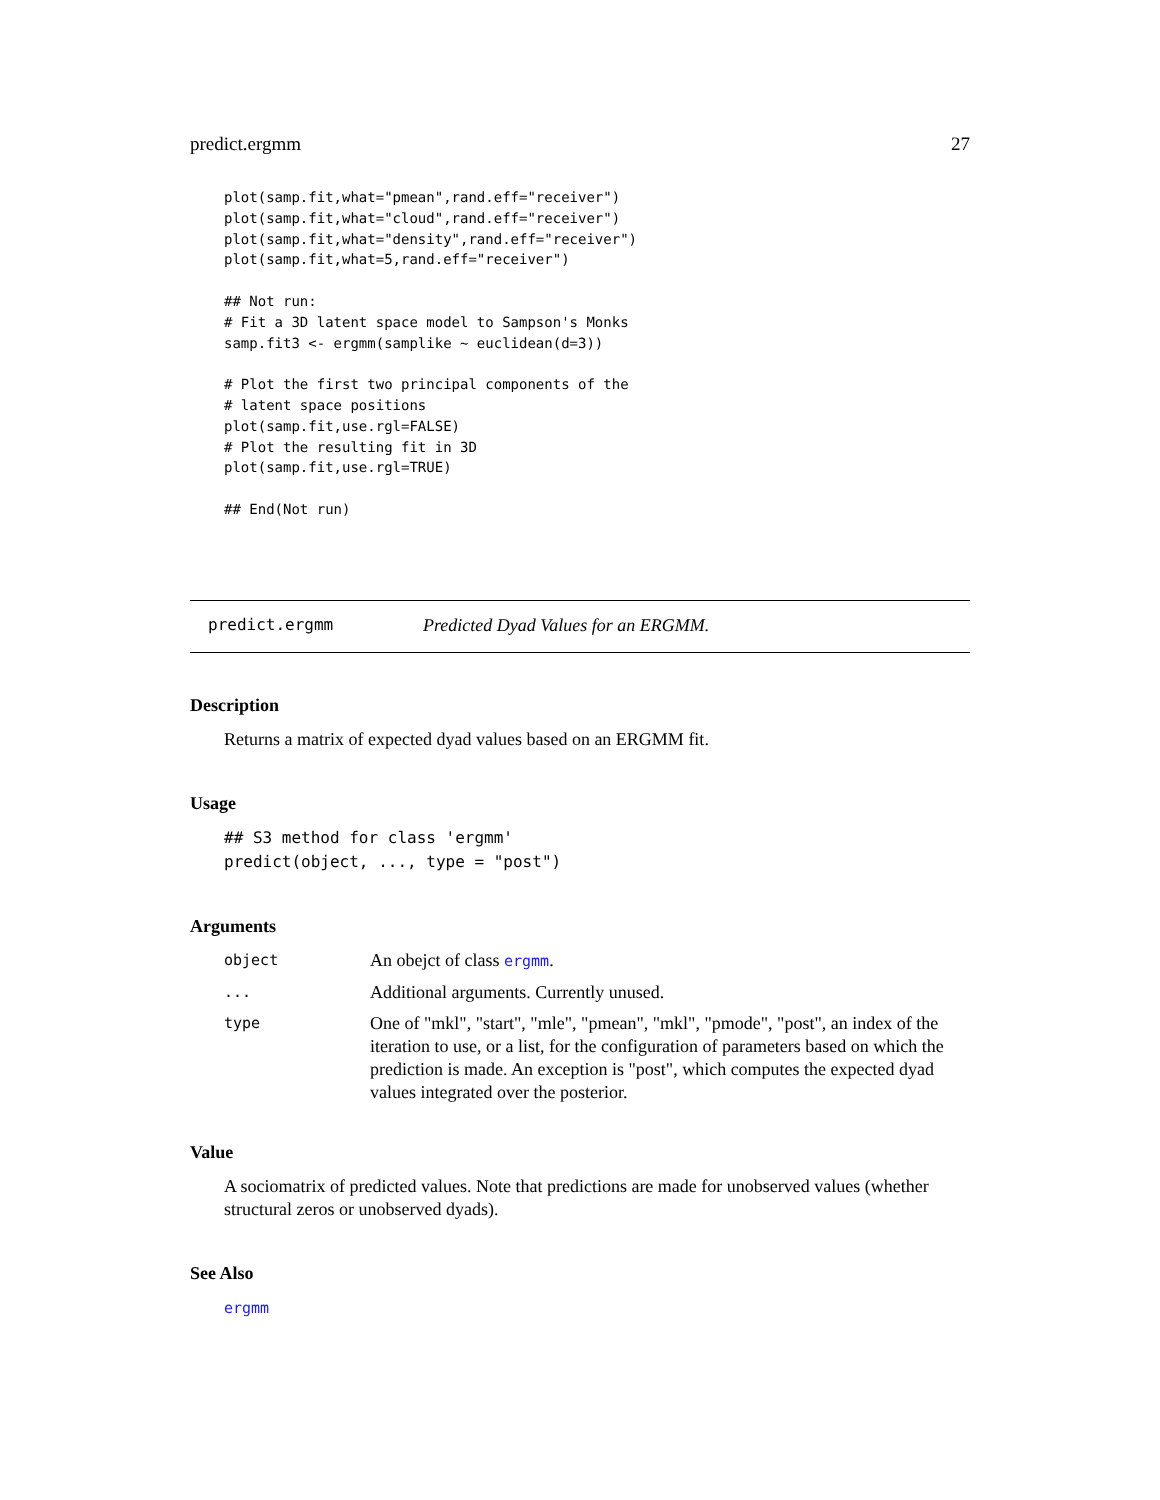predict.ergmm 27
plot(samp.fit,what="pmean",rand.eff="receiver")
plot(samp.fit,what="cloud",rand.eff="receiver")
plot(samp.fit,what="density",rand.eff="receiver")
plot(samp.fit,what=5,rand.eff="receiver")

## Not run:
# Fit a 3D latent space model to Sampson's Monks
samp.fit3 <- ergmm(samplike ~ euclidean(d=3))

# Plot the first two principal components of the
# latent space positions
plot(samp.fit,use.rgl=FALSE)
# Plot the resulting fit in 3D
plot(samp.fit,use.rgl=TRUE)

## End(Not run)
predict.ergmm Predicted Dyad Values for an ERGMM.
Description
Returns a matrix of expected dyad values based on an ERGMM fit.
Usage
## S3 method for class 'ergmm'
predict(object, ..., type = "post")
Arguments
| object | An obejct of class ergmm . |
| ... | Additional arguments. Currently unused. |
| type | One of "mkl", "start", "mle", "pmean", "mkl", "pmode", "post", an index of the iteration to use, or a list, for the configuration of parameters based on which the prediction is made. An exception is "post", which computes the expected dyad values integrated over the posterior. |
Value
A sociomatrix of predicted values. Note that predictions are made for unobserved values (whether structural zeros or unobserved dyads).
See Also
ergmm